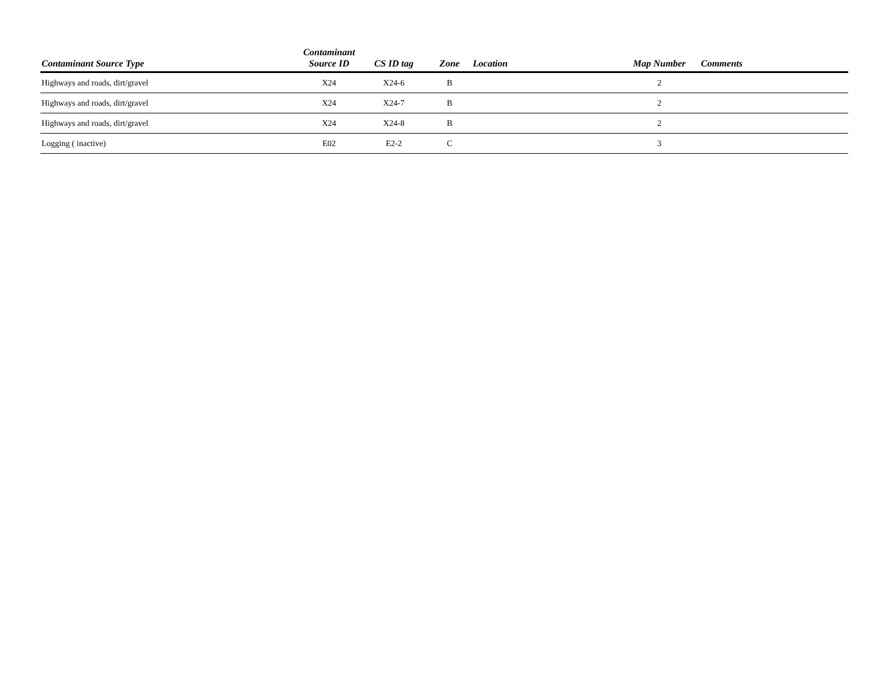| Contaminant Source Type | Contaminant Source ID | CS ID tag | Zone | Location | Map Number | Comments |
| --- | --- | --- | --- | --- | --- | --- |
| Highways and roads, dirt/gravel | X24 | X24-6 | B | | 2 | |
| Highways and roads, dirt/gravel | X24 | X24-7 | B | | 2 | |
| Highways and roads, dirt/gravel | X24 | X24-8 | B | | 2 | |
| Logging ( inactive) | E02 | E2-2 | C | | 3 | |